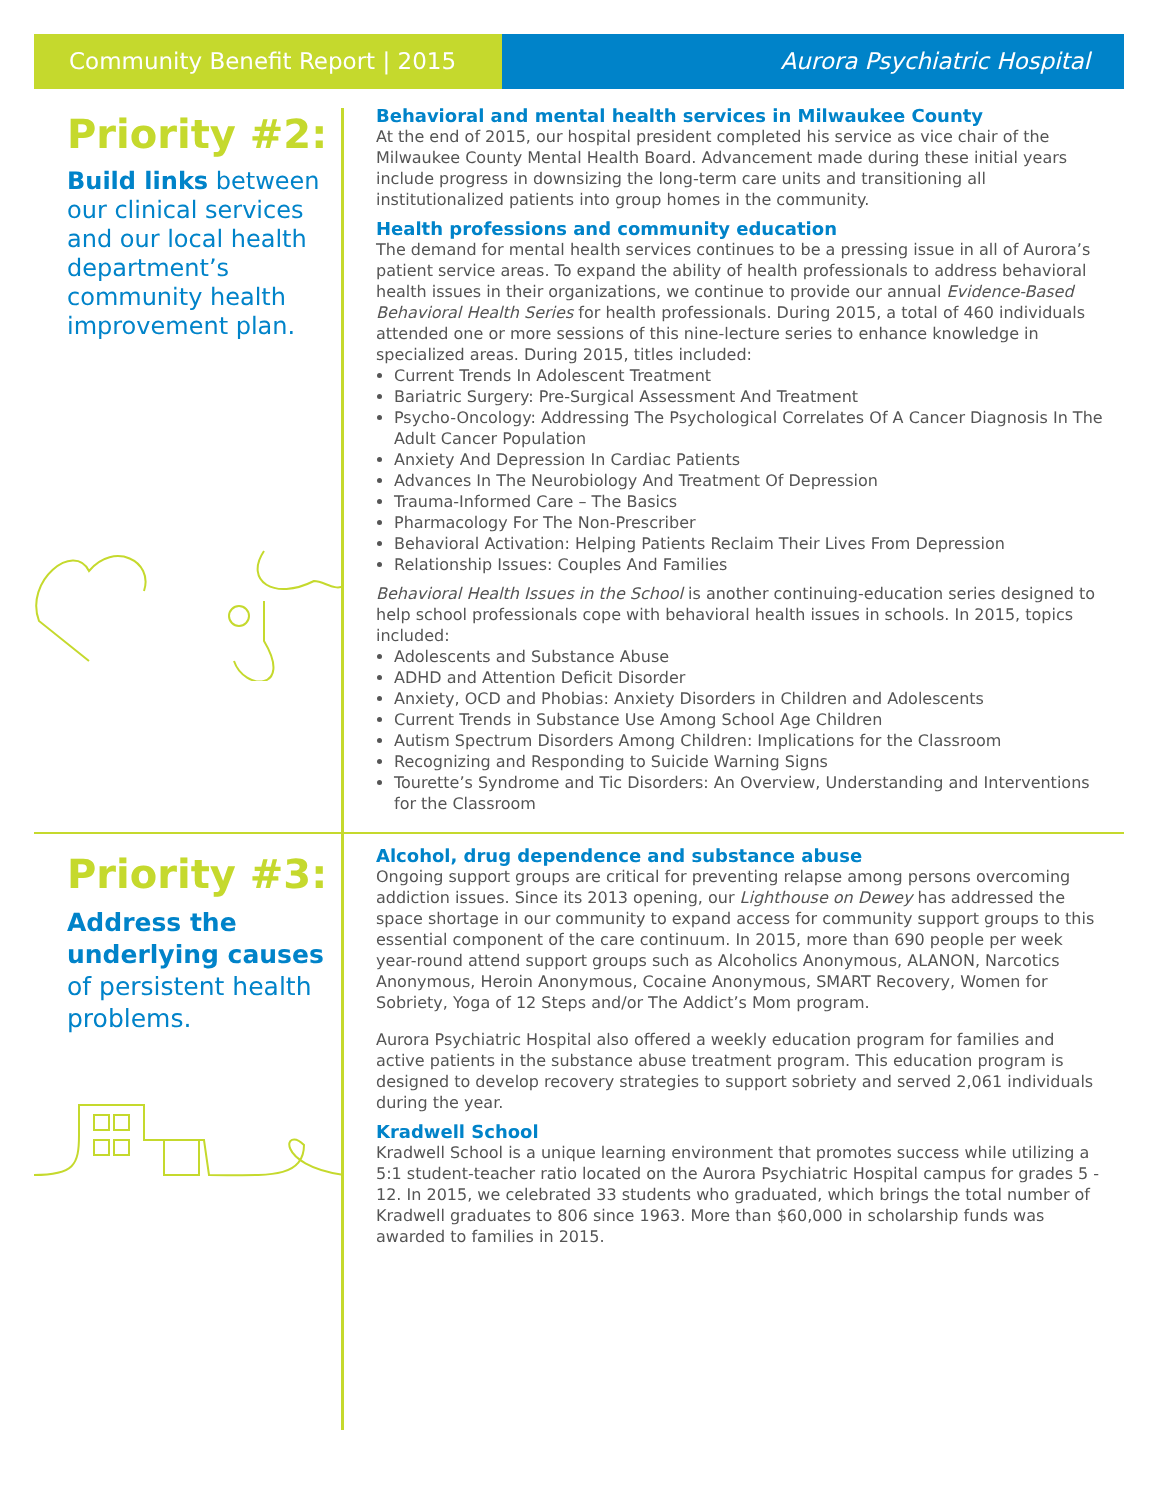Community Benefit Report | 2015 Aurora Psychiatric Hospital
Priority #2:
Build links between our clinical services and our local health department’s community health improvement plan.
Behavioral and mental health services in Milwaukee County
At the end of 2015, our hospital president completed his service as vice chair of the Milwaukee County Mental Health Board. Advancement made during these initial years include progress in downsizing the long-term care units and transitioning all institutionalized patients into group homes in the community.
Health professions and community education
The demand for mental health services continues to be a pressing issue in all of Aurora’s patient service areas. To expand the ability of health professionals to address behavioral health issues in their organizations, we continue to provide our annual Evidence-Based Behavioral Health Series for health professionals. During 2015, a total of 460 individuals attended one or more sessions of this nine-lecture series to enhance knowledge in specialized areas. During 2015, titles included:
Current Trends In Adolescent Treatment
Bariatric Surgery: Pre-Surgical Assessment And Treatment
Psycho-Oncology: Addressing The Psychological Correlates Of A Cancer Diagnosis In The Adult Cancer Population
Anxiety And Depression In Cardiac Patients
Advances In The Neurobiology And Treatment Of Depression
Trauma-Informed Care – The Basics
Pharmacology For The Non-Prescriber
Behavioral Activation: Helping Patients Reclaim Their Lives From Depression
Relationship Issues: Couples And Families
Behavioral Health Issues in the School is another continuing-education series designed to help school professionals cope with behavioral health issues in schools. In 2015, topics included:
Adolescents and Substance Abuse
ADHD and Attention Deficit Disorder
Anxiety, OCD and Phobias: Anxiety Disorders in Children and Adolescents
Current Trends in Substance Use Among School Age Children
Autism Spectrum Disorders Among Children: Implications for the Classroom
Recognizing and Responding to Suicide Warning Signs
Tourette’s Syndrome and Tic Disorders: An Overview, Understanding and Interventions for the Classroom
Priority #3:
Address the underlying causes of persistent health problems.
Alcohol, drug dependence and substance abuse
Ongoing support groups are critical for preventing relapse among persons overcoming addiction issues. Since its 2013 opening, our Lighthouse on Dewey has addressed the space shortage in our community to expand access for community support groups to this essential component of the care continuum. In 2015, more than 690 people per week year-round attend support groups such as Alcoholics Anonymous, ALANON, Narcotics Anonymous, Heroin Anonymous, Cocaine Anonymous, SMART Recovery, Women for Sobriety, Yoga of 12 Steps and/or The Addict’s Mom program.
Aurora Psychiatric Hospital also offered a weekly education program for families and active patients in the substance abuse treatment program. This education program is designed to develop recovery strategies to support sobriety and served 2,061 individuals during the year.
Kradwell School
Kradwell School is a unique learning environment that promotes success while utilizing a 5:1 student-teacher ratio located on the Aurora Psychiatric Hospital campus for grades 5 - 12. In 2015, we celebrated 33 students who graduated, which brings the total number of Kradwell graduates to 806 since 1963. More than $60,000 in scholarship funds was awarded to families in 2015.